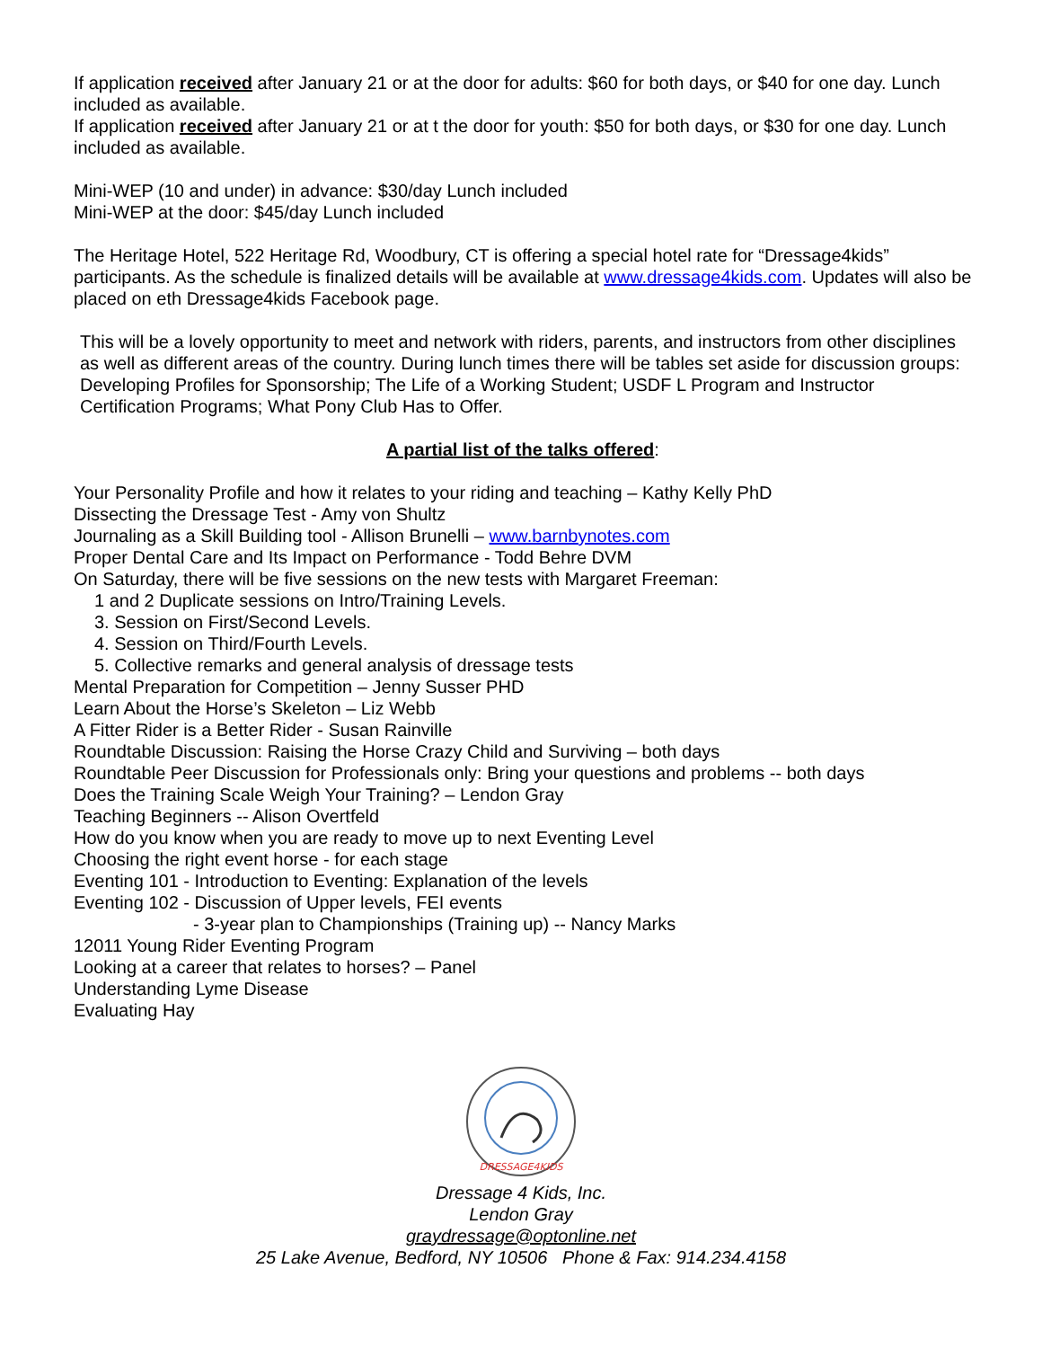If application received after January 21 or at the door for adults: $60 for both days, or $40 for one day. Lunch included as available.
If application received after January 21 or at t the door for youth: $50 for both days, or $30 for one day. Lunch included as available.
Mini-WEP (10 and under) in advance: $30/day Lunch included
Mini-WEP at the door: $45/day Lunch included
The Heritage Hotel, 522 Heritage Rd, Woodbury, CT is offering a special hotel rate for “Dressage4kids” participants. As the schedule is finalized details will be available at www.dressage4kids.com. Updates will also be placed on eth Dressage4kids Facebook page.
This will be a lovely opportunity to meet and network with riders, parents, and instructors from other disciplines as well as different areas of the country. During lunch times there will be tables set aside for discussion groups: Developing Profiles for Sponsorship; The Life of a Working Student; USDF L Program and Instructor Certification Programs; What Pony Club Has to Offer.
A partial list of the talks offered:
Your Personality Profile and how it relates to your riding and teaching – Kathy Kelly PhD
Dissecting the Dressage Test - Amy von Shultz
Journaling as a Skill Building tool - Allison Brunelli – www.barnbynotes.com
Proper Dental Care and Its Impact on Performance - Todd Behre DVM
On Saturday, there will be five sessions on the new tests with Margaret Freeman:
1 and 2 Duplicate sessions on Intro/Training Levels.
3. Session on First/Second Levels.
4. Session on Third/Fourth Levels.
5. Collective remarks and general analysis of dressage tests
Mental Preparation for Competition – Jenny Susser PHD
Learn About the Horse’s Skeleton – Liz Webb
A Fitter Rider is a Better Rider - Susan Rainville
Roundtable Discussion: Raising the Horse Crazy Child and Surviving – both days
Roundtable Peer Discussion for Professionals only: Bring your questions and problems -- both days
Does the Training Scale Weigh Your Training? – Lendon Gray
Teaching Beginners -- Alison Overtfeld
How do you know when you are ready to move up to next Eventing Level
Choosing the right event horse - for each stage
Eventing 101 - Introduction to Eventing: Explanation of the levels
Eventing 102 - Discussion of Upper levels, FEI events
- 3-year plan to Championships (Training up) -- Nancy Marks
12011 Young Rider Eventing Program
Looking at a career that relates to horses? – Panel
Understanding Lyme Disease
Evaluating Hay
DRESSAGE4KIDS
Dressage 4 Kids, Inc.
Lendon Gray
graydressage@optonline.net
25 Lake Avenue, Bedford, NY 10506 Phone & Fax: 914.234.4158